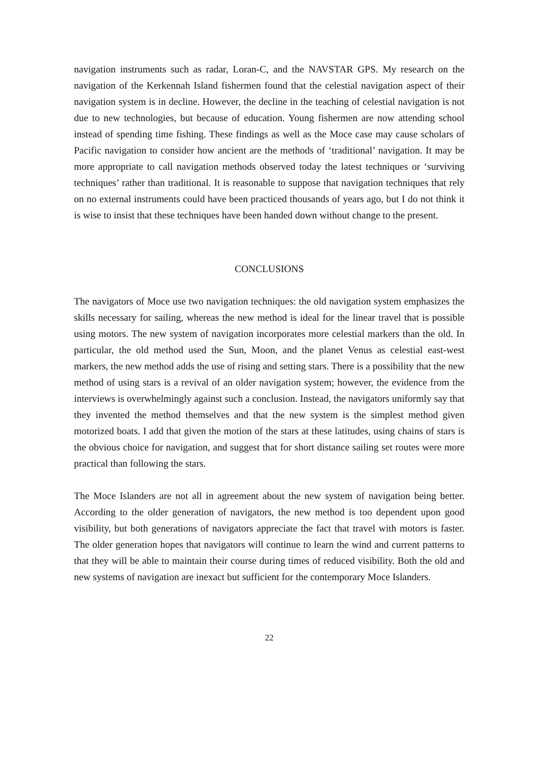navigation instruments such as radar, Loran-C, and the NAVSTAR GPS. My research on the navigation of the Kerkennah Island fishermen found that the celestial navigation aspect of their navigation system is in decline. However, the decline in the teaching of celestial navigation is not due to new technologies, but because of education. Young fishermen are now attending school instead of spending time fishing. These findings as well as the Moce case may cause scholars of Pacific navigation to consider how ancient are the methods of ‘traditional’ navigation. It may be more appropriate to call navigation methods observed today the latest techniques or ‘surviving techniques’ rather than traditional. It is reasonable to suppose that navigation techniques that rely on no external instruments could have been practiced thousands of years ago, but I do not think it is wise to insist that these techniques have been handed down without change to the present.
CONCLUSIONS
The navigators of Moce use two navigation techniques: the old navigation system emphasizes the skills necessary for sailing, whereas the new method is ideal for the linear travel that is possible using motors. The new system of navigation incorporates more celestial markers than the old. In particular, the old method used the Sun, Moon, and the planet Venus as celestial east-west markers, the new method adds the use of rising and setting stars. There is a possibility that the new method of using stars is a revival of an older navigation system; however, the evidence from the interviews is overwhelmingly against such a conclusion. Instead, the navigators uniformly say that they invented the method themselves and that the new system is the simplest method given motorized boats. I add that given the motion of the stars at these latitudes, using chains of stars is the obvious choice for navigation, and suggest that for short distance sailing set routes were more practical than following the stars.
The Moce Islanders are not all in agreement about the new system of navigation being better. According to the older generation of navigators, the new method is too dependent upon good visibility, but both generations of navigators appreciate the fact that travel with motors is faster. The older generation hopes that navigators will continue to learn the wind and current patterns to that they will be able to maintain their course during times of reduced visibility. Both the old and new systems of navigation are inexact but sufficient for the contemporary Moce Islanders.
22